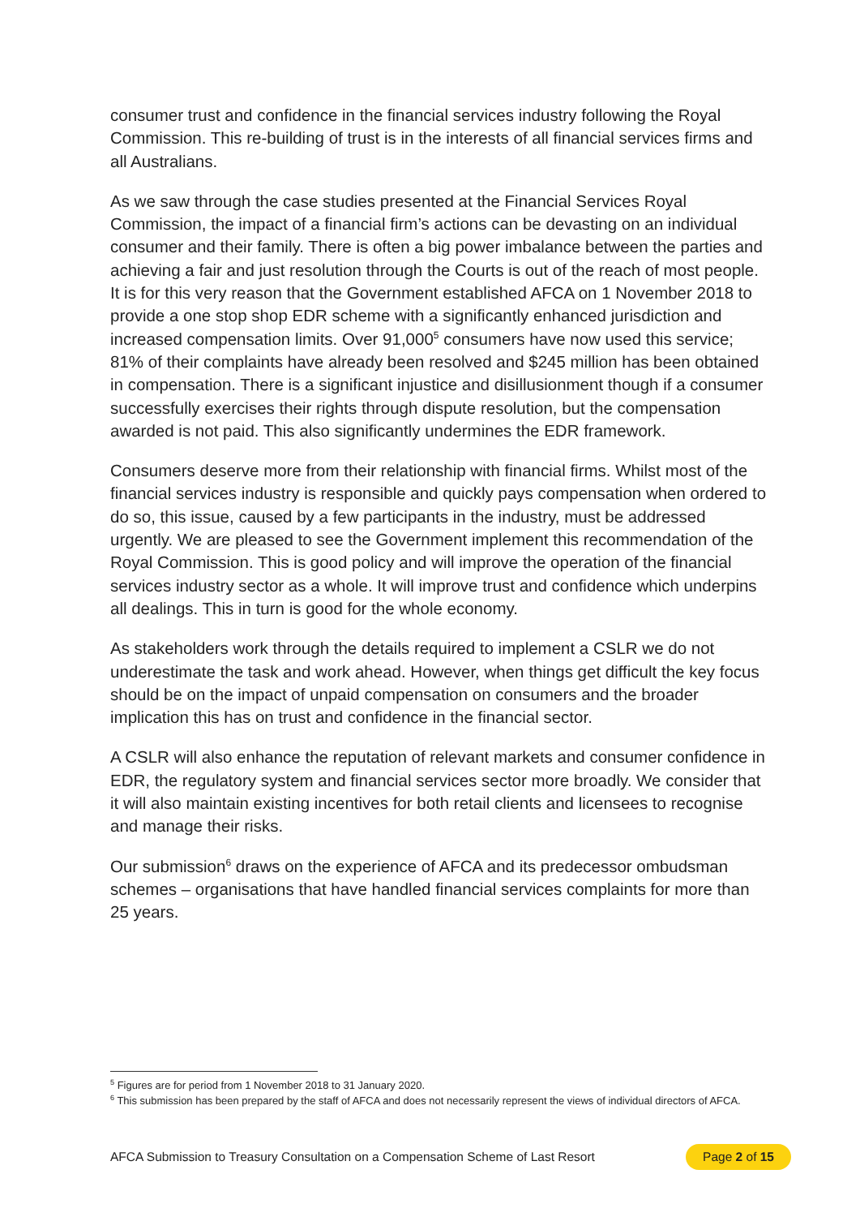consumer trust and confidence in the financial services industry following the Royal Commission. This re-building of trust is in the interests of all financial services firms and all Australians.
As we saw through the case studies presented at the Financial Services Royal Commission, the impact of a financial firm’s actions can be devasting on an individual consumer and their family. There is often a big power imbalance between the parties and achieving a fair and just resolution through the Courts is out of the reach of most people. It is for this very reason that the Government established AFCA on 1 November 2018 to provide a one stop shop EDR scheme with a significantly enhanced jurisdiction and increased compensation limits. Over 91,000<sup>5</sup> consumers have now used this service; 81% of their complaints have already been resolved and $245 million has been obtained in compensation. There is a significant injustice and disillusionment though if a consumer successfully exercises their rights through dispute resolution, but the compensation awarded is not paid. This also significantly undermines the EDR framework.
Consumers deserve more from their relationship with financial firms. Whilst most of the financial services industry is responsible and quickly pays compensation when ordered to do so, this issue, caused by a few participants in the industry, must be addressed urgently. We are pleased to see the Government implement this recommendation of the Royal Commission. This is good policy and will improve the operation of the financial services industry sector as a whole. It will improve trust and confidence which underpins all dealings. This in turn is good for the whole economy.
As stakeholders work through the details required to implement a CSLR we do not underestimate the task and work ahead. However, when things get difficult the key focus should be on the impact of unpaid compensation on consumers and the broader implication this has on trust and confidence in the financial sector.
A CSLR will also enhance the reputation of relevant markets and consumer confidence in EDR, the regulatory system and financial services sector more broadly. We consider that it will also maintain existing incentives for both retail clients and licensees to recognise and manage their risks.
Our submission<sup>6</sup> draws on the experience of AFCA and its predecessor ombudsman schemes – organisations that have handled financial services complaints for more than 25 years.
<sup>5</sup> Figures are for period from 1 November 2018 to 31 January 2020.
<sup>6</sup> This submission has been prepared by the staff of AFCA and does not necessarily represent the views of individual directors of AFCA.
AFCA Submission to Treasury Consultation on a Compensation Scheme of Last Resort Page 2 of 15